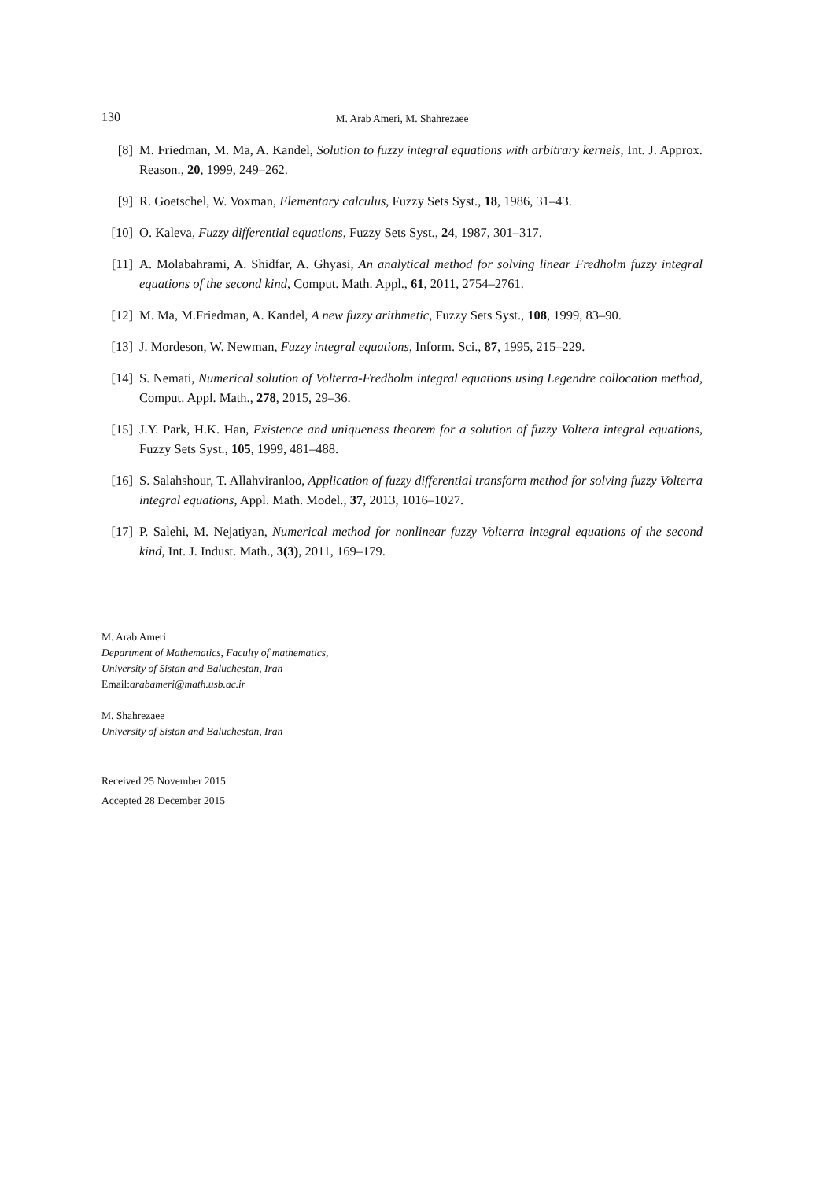130 M. Arab Ameri, M. Shahrezaee
[8] M. Friedman, M. Ma, A. Kandel, Solution to fuzzy integral equations with arbitrary kernels, Int. J. Approx. Reason., 20, 1999, 249–262.
[9] R. Goetschel, W. Voxman, Elementary calculus, Fuzzy Sets Syst., 18, 1986, 31–43.
[10] O. Kaleva, Fuzzy differential equations, Fuzzy Sets Syst., 24, 1987, 301–317.
[11] A. Molabahrami, A. Shidfar, A. Ghyasi, An analytical method for solving linear Fredholm fuzzy integral equations of the second kind, Comput. Math. Appl., 61, 2011, 2754–2761.
[12] M. Ma, M.Friedman, A. Kandel, A new fuzzy arithmetic, Fuzzy Sets Syst., 108, 1999, 83–90.
[13] J. Mordeson, W. Newman, Fuzzy integral equations, Inform. Sci., 87, 1995, 215–229.
[14] S. Nemati, Numerical solution of Volterra-Fredholm integral equations using Legendre collocation method, Comput. Appl. Math., 278, 2015, 29–36.
[15] J.Y. Park, H.K. Han, Existence and uniqueness theorem for a solution of fuzzy Voltera integral equations, Fuzzy Sets Syst., 105, 1999, 481–488.
[16] S. Salahshour, T. Allahviranloo, Application of fuzzy differential transform method for solving fuzzy Volterra integral equations, Appl. Math. Model., 37, 2013, 1016–1027.
[17] P. Salehi, M. Nejatiyan, Numerical method for nonlinear fuzzy Volterra integral equations of the second kind, Int. J. Indust. Math., 3(3), 2011, 169–179.
M. Arab Ameri
Department of Mathematics, Faculty of mathematics,
University of Sistan and Baluchestan, Iran
Email:arabameri@math.usb.ac.ir
M. Shahrezaee
University of Sistan and Baluchestan, Iran
Received 25 November 2015
Accepted 28 December 2015